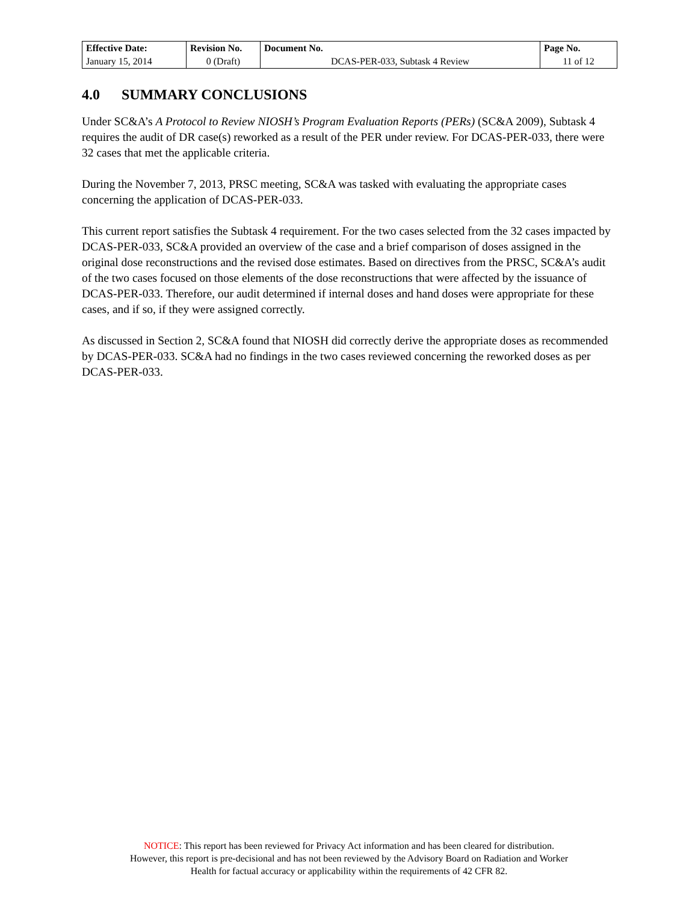| Effective Date: | Revision No. | Document No. | Page No. |
| --- | --- | --- | --- |
| January 15, 2014 | 0 (Draft) | DCAS-PER-033, Subtask 4 Review | 11 of 12 |
4.0 SUMMARY CONCLUSIONS
Under SC&A’s A Protocol to Review NIOSH’s Program Evaluation Reports (PERs) (SC&A 2009), Subtask 4 requires the audit of DR case(s) reworked as a result of the PER under review. For DCAS-PER-033, there were 32 cases that met the applicable criteria.
During the November 7, 2013, PRSC meeting, SC&A was tasked with evaluating the appropriate cases concerning the application of DCAS-PER-033.
This current report satisfies the Subtask 4 requirement. For the two cases selected from the 32 cases impacted by DCAS-PER-033, SC&A provided an overview of the case and a brief comparison of doses assigned in the original dose reconstructions and the revised dose estimates. Based on directives from the PRSC, SC&A’s audit of the two cases focused on those elements of the dose reconstructions that were affected by the issuance of DCAS-PER-033. Therefore, our audit determined if internal doses and hand doses were appropriate for these cases, and if so, if they were assigned correctly.
As discussed in Section 2, SC&A found that NIOSH did correctly derive the appropriate doses as recommended by DCAS-PER-033. SC&A had no findings in the two cases reviewed concerning the reworked doses as per DCAS-PER-033.
NOTICE: This report has been reviewed for Privacy Act information and has been cleared for distribution.
However, this report is pre-decisional and has not been reviewed by the Advisory Board on Radiation and Worker
Health for factual accuracy or applicability within the requirements of 42 CFR 82.